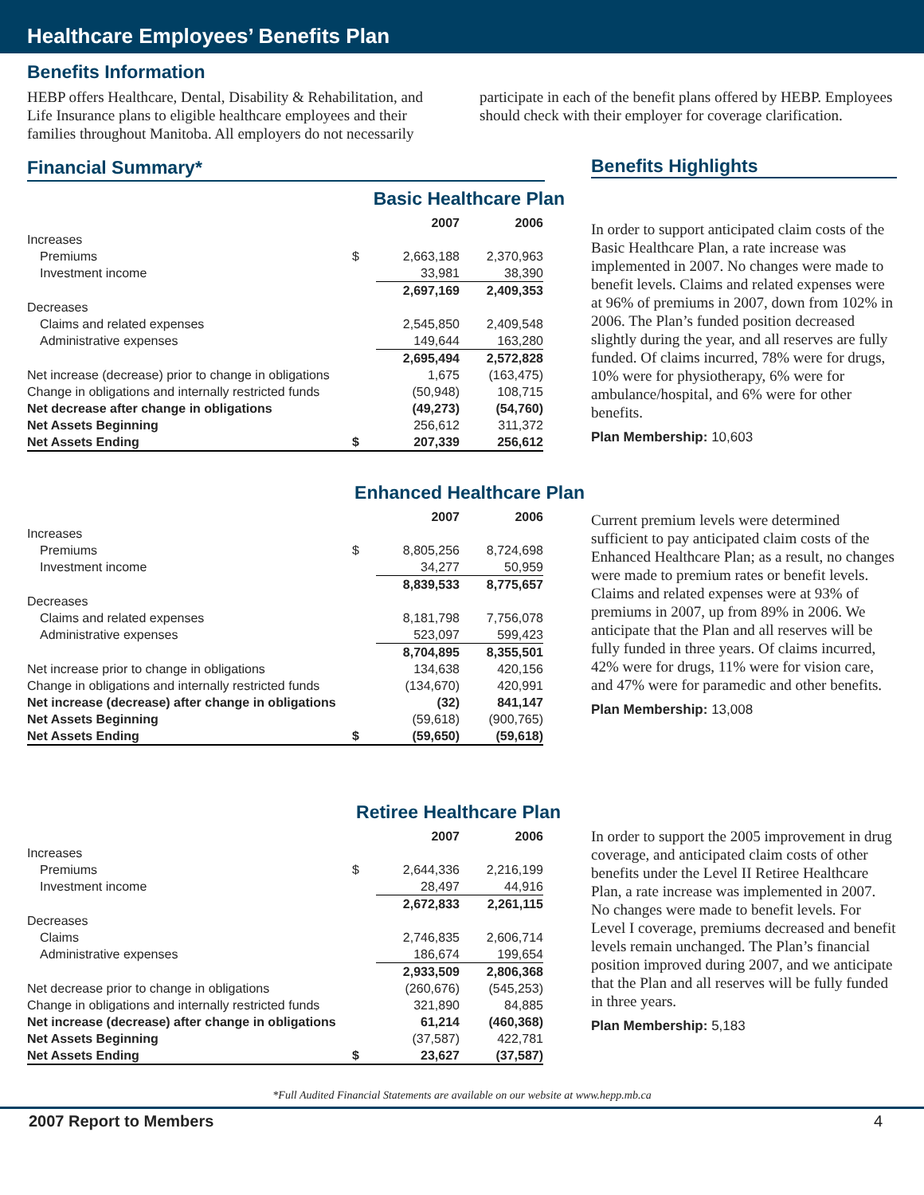Healthcare Employees’ Benefits Plan
Benefits Information
HEBP offers Healthcare, Dental, Disability & Rehabilitation, and Life Insurance plans to eligible healthcare employees and their families throughout Manitoba. All employers do not necessarily participate in each of the benefit plans offered by HEBP. Employees should check with their employer for coverage clarification.
Financial Summary*
Benefits Highlights
Basic Healthcare Plan
| | | 2007 | 2006 |
| --- | --- | --- | --- |
| Increases | | | |
| Premiums | $ | 2,663,188 | 2,370,963 |
| Investment income | | 33,981 | 38,390 |
| | | 2,697,169 | 2,409,353 |
| Decreases | | | |
| Claims and related expenses | | 2,545,850 | 2,409,548 |
| Administrative expenses | | 149,644 | 163,280 |
| | | 2,695,494 | 2,572,828 |
| Net increase (decrease) prior to change in obligations | | 1,675 | (163,475) |
| Change in obligations and internally restricted funds | | (50,948) | 108,715 |
| Net decrease after change in obligations | | (49,273) | (54,760) |
| Net Assets Beginning | | 256,612 | 311,372 |
| Net Assets Ending | $ | 207,339 | 256,612 |
In order to support anticipated claim costs of the Basic Healthcare Plan, a rate increase was implemented in 2007. No changes were made to benefit levels. Claims and related expenses were at 96% of premiums in 2007, down from 102% in 2006. The Plan’s funded position decreased slightly during the year, and all reserves are fully funded. Of claims incurred, 78% were for drugs, 10% were for physiotherapy, 6% were for ambulance/hospital, and 6% were for other benefits.
Plan Membership: 10,603
Enhanced Healthcare Plan
| | | 2007 | 2006 |
| --- | --- | --- | --- |
| Increases | | | |
| Premiums | $ | 8,805,256 | 8,724,698 |
| Investment income | | 34,277 | 50,959 |
| | | 8,839,533 | 8,775,657 |
| Decreases | | | |
| Claims and related expenses | | 8,181,798 | 7,756,078 |
| Administrative expenses | | 523,097 | 599,423 |
| | | 8,704,895 | 8,355,501 |
| Net increase prior to change in obligations | | 134,638 | 420,156 |
| Change in obligations and internally restricted funds | | (134,670) | 420,991 |
| Net increase (decrease) after change in obligations | | (32) | 841,147 |
| Net Assets Beginning | | (59,618) | (900,765) |
| Net Assets Ending | $ | (59,650) | (59,618) |
Current premium levels were determined sufficient to pay anticipated claim costs of the Enhanced Healthcare Plan; as a result, no changes were made to premium rates or benefit levels. Claims and related expenses were at 93% of premiums in 2007, up from 89% in 2006. We anticipate that the Plan and all reserves will be fully funded in three years. Of claims incurred, 42% were for drugs, 11% were for vision care, and 47% were for paramedic and other benefits.
Plan Membership: 13,008
Retiree Healthcare Plan
| | | 2007 | 2006 |
| --- | --- | --- | --- |
| Increases | | | |
| Premiums | $ | 2,644,336 | 2,216,199 |
| Investment income | | 28,497 | 44,916 |
| | | 2,672,833 | 2,261,115 |
| Decreases | | | |
| Claims | | 2,746,835 | 2,606,714 |
| Administrative expenses | | 186,674 | 199,654 |
| | | 2,933,509 | 2,806,368 |
| Net decrease prior to change in obligations | | (260,676) | (545,253) |
| Change in obligations and internally restricted funds | | 321,890 | 84,885 |
| Net increase (decrease) after change in obligations | | 61,214 | (460,368) |
| Net Assets Beginning | | (37,587) | 422,781 |
| Net Assets Ending | $ | 23,627 | (37,587) |
In order to support the 2005 improvement in drug coverage, and anticipated claim costs of other benefits under the Level II Retiree Healthcare Plan, a rate increase was implemented in 2007. No changes were made to benefit levels. For Level I coverage, premiums decreased and benefit levels remain unchanged. The Plan’s financial position improved during 2007, and we anticipate that the Plan and all reserves will be fully funded in three years.
Plan Membership: 5,183
*Full Audited Financial Statements are available on our website at www.hepp.mb.ca
2007 Report to Members 4